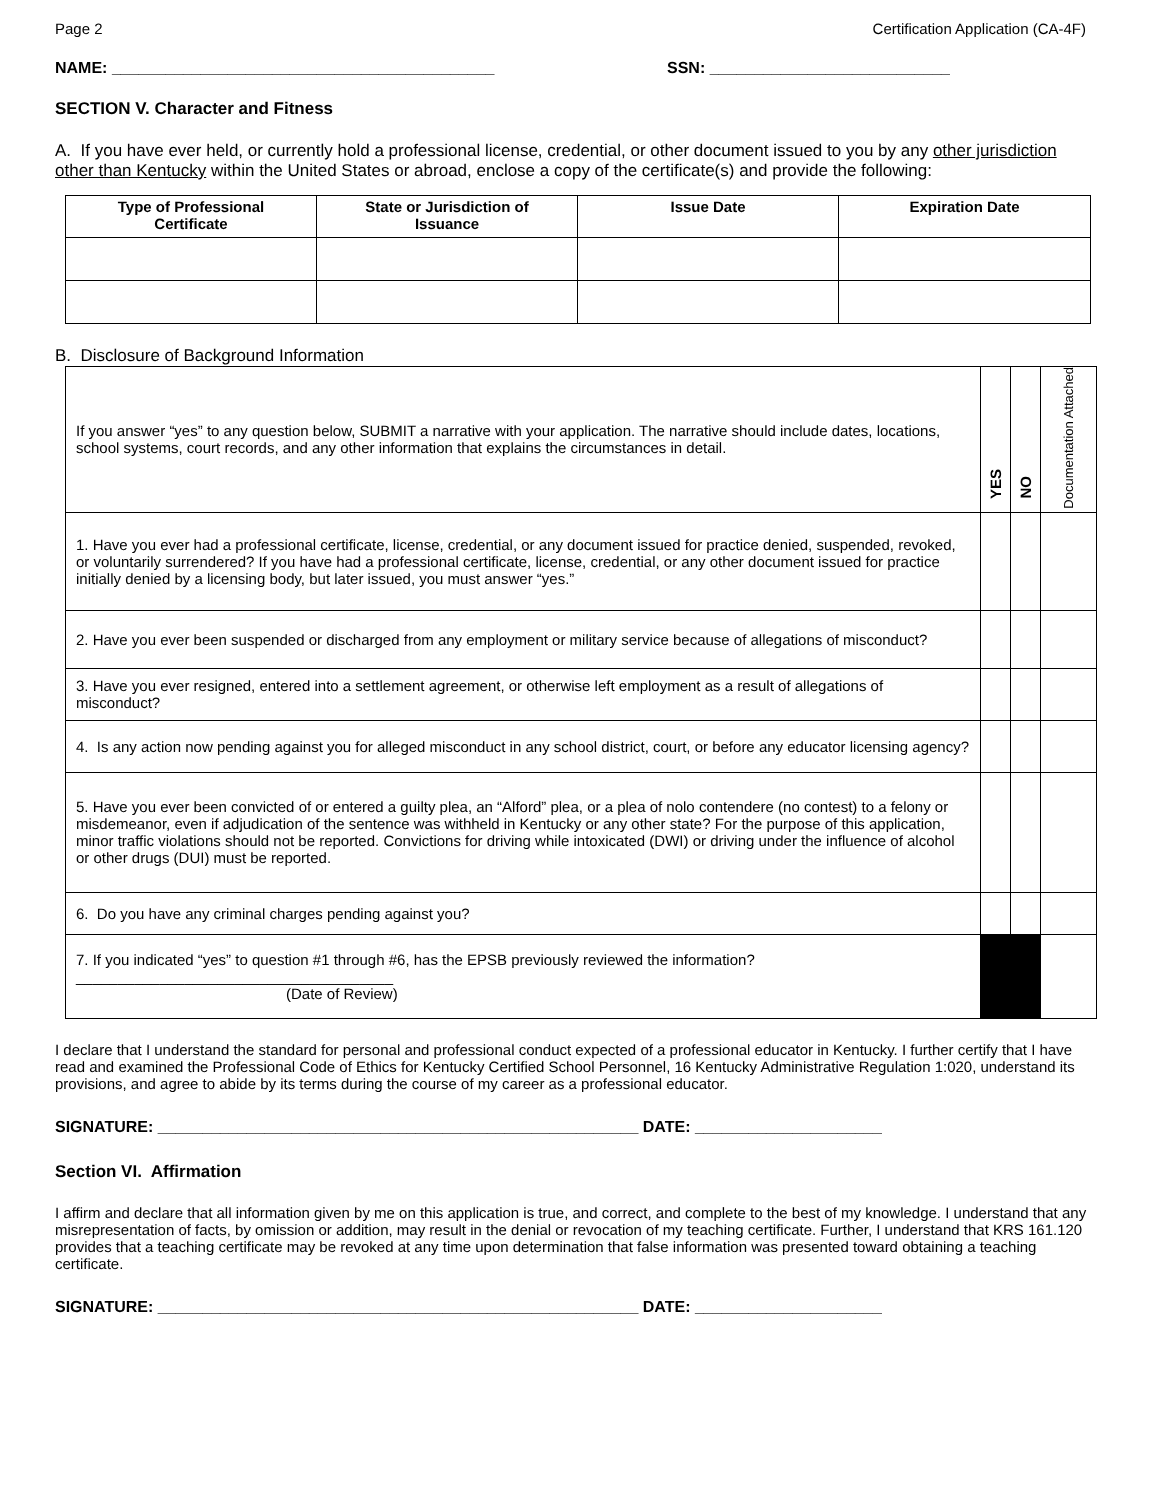Page 2 Certification Application (CA-4F)
NAME: ___________________________________________ SSN: ___________________________
SECTION V. Character and Fitness
A. If you have ever held, or currently hold a professional license, credential, or other document issued to you by any other jurisdiction other than Kentucky within the United States or abroad, enclose a copy of the certificate(s) and provide the following:
| Type of Professional Certificate | State or Jurisdiction of Issuance | Issue Date | Expiration Date |
| --- | --- | --- | --- |
B. Disclosure of Background Information
| If you answer “yes” to any question below, SUBMIT a narrative with your application. The narrative should include dates, locations, school systems, court records, and any other information that explains the circumstances in detail. | YES | NO | Documentation Attached |
| 1. Have you ever had a professional certificate, license, credential, or any document issued for practice denied, suspended, revoked, or voluntarily surrendered? If you have had a professional certificate, license, credential, or any other document issued for practice initially denied by a licensing body, but later issued, you must answer “yes.” | | | |
| 2. Have you ever been suspended or discharged from any employment or military service because of allegations of misconduct? | | | |
| 3. Have you ever resigned, entered into a settlement agreement, or otherwise left employment as a result of allegations of misconduct? | | | |
| 4. Is any action now pending against you for alleged misconduct in any school district, court, or before any educator licensing agency? | | | |
| 5. Have you ever been convicted of or entered a guilty plea, an “Alford” plea, or a plea of nolo contendere (no contest) to a felony or misdemeanor, even if adjudication of the sentence was withheld in Kentucky or any other state? For the purpose of this application, minor traffic violations should not be reported. Convictions for driving while intoxicated (DWI) or driving under the influence of alcohol or other drugs (DUI) must be reported. | | | |
| 6. Do you have any criminal charges pending against you? | | | |
| 7. If you indicated “yes” to question #1 through #6, has the EPSB previously reviewed the information? ______________________________________ (Date of Review) | | | |
I declare that I understand the standard for personal and professional conduct expected of a professional educator in Kentucky. I further certify that I have read and examined the Professional Code of Ethics for Kentucky Certified School Personnel, 16 Kentucky Administrative Regulation 1:020, understand its provisions, and agree to abide by its terms during the course of my career as a professional educator.
SIGNATURE: ______________________________________________________ DATE: _____________________
Section VI. Affirmation
I affirm and declare that all information given by me on this application is true, and correct, and complete to the best of my knowledge. I understand that any misrepresentation of facts, by omission or addition, may result in the denial or revocation of my teaching certificate. Further, I understand that KRS 161.120 provides that a teaching certificate may be revoked at any time upon determination that false information was presented toward obtaining a teaching certificate.
SIGNATURE: ______________________________________________________ DATE: _____________________